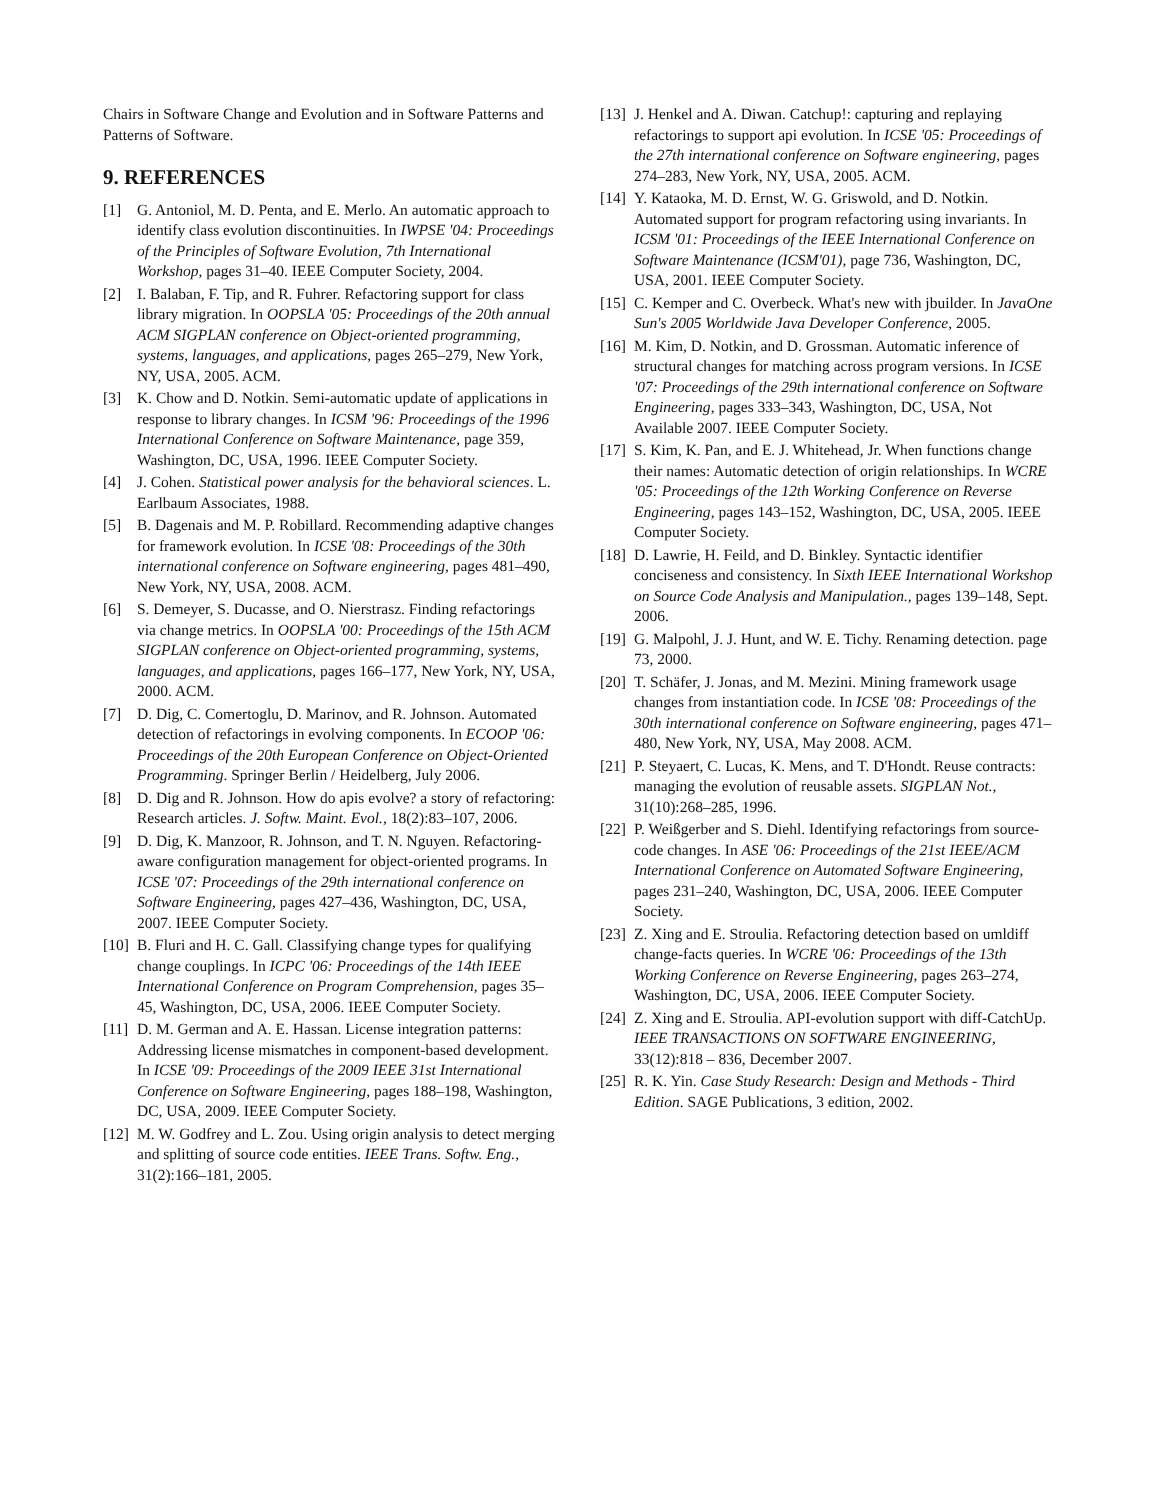Chairs in Software Change and Evolution and in Software Patterns and Patterns of Software.
9. REFERENCES
[1] G. Antoniol, M. D. Penta, and E. Merlo. An automatic approach to identify class evolution discontinuities. In IWPSE '04: Proceedings of the Principles of Software Evolution, 7th International Workshop, pages 31–40. IEEE Computer Society, 2004.
[2] I. Balaban, F. Tip, and R. Fuhrer. Refactoring support for class library migration. In OOPSLA '05: Proceedings of the 20th annual ACM SIGPLAN conference on Object-oriented programming, systems, languages, and applications, pages 265–279, New York, NY, USA, 2005. ACM.
[3] K. Chow and D. Notkin. Semi-automatic update of applications in response to library changes. In ICSM '96: Proceedings of the 1996 International Conference on Software Maintenance, page 359, Washington, DC, USA, 1996. IEEE Computer Society.
[4] J. Cohen. Statistical power analysis for the behavioral sciences. L. Earlbaum Associates, 1988.
[5] B. Dagenais and M. P. Robillard. Recommending adaptive changes for framework evolution. In ICSE '08: Proceedings of the 30th international conference on Software engineering, pages 481–490, New York, NY, USA, 2008. ACM.
[6] S. Demeyer, S. Ducasse, and O. Nierstrasz. Finding refactorings via change metrics. In OOPSLA '00: Proceedings of the 15th ACM SIGPLAN conference on Object-oriented programming, systems, languages, and applications, pages 166–177, New York, NY, USA, 2000. ACM.
[7] D. Dig, C. Comertoglu, D. Marinov, and R. Johnson. Automated detection of refactorings in evolving components. In ECOOP '06: Proceedings of the 20th European Conference on Object-Oriented Programming. Springer Berlin / Heidelberg, July 2006.
[8] D. Dig and R. Johnson. How do apis evolve? a story of refactoring: Research articles. J. Softw. Maint. Evol., 18(2):83–107, 2006.
[9] D. Dig, K. Manzoor, R. Johnson, and T. N. Nguyen. Refactoring-aware configuration management for object-oriented programs. In ICSE '07: Proceedings of the 29th international conference on Software Engineering, pages 427–436, Washington, DC, USA, 2007. IEEE Computer Society.
[10] B. Fluri and H. C. Gall. Classifying change types for qualifying change couplings. In ICPC '06: Proceedings of the 14th IEEE International Conference on Program Comprehension, pages 35–45, Washington, DC, USA, 2006. IEEE Computer Society.
[11] D. M. German and A. E. Hassan. License integration patterns: Addressing license mismatches in component-based development. In ICSE '09: Proceedings of the 2009 IEEE 31st International Conference on Software Engineering, pages 188–198, Washington, DC, USA, 2009. IEEE Computer Society.
[12] M. W. Godfrey and L. Zou. Using origin analysis to detect merging and splitting of source code entities. IEEE Trans. Softw. Eng., 31(2):166–181, 2005.
[13] J. Henkel and A. Diwan. Catchup!: capturing and replaying refactorings to support api evolution. In ICSE '05: Proceedings of the 27th international conference on Software engineering, pages 274–283, New York, NY, USA, 2005. ACM.
[14] Y. Kataoka, M. D. Ernst, W. G. Griswold, and D. Notkin. Automated support for program refactoring using invariants. In ICSM '01: Proceedings of the IEEE International Conference on Software Maintenance (ICSM'01), page 736, Washington, DC, USA, 2001. IEEE Computer Society.
[15] C. Kemper and C. Overbeck. What's new with jbuilder. In JavaOne Sun's 2005 Worldwide Java Developer Conference, 2005.
[16] M. Kim, D. Notkin, and D. Grossman. Automatic inference of structural changes for matching across program versions. In ICSE '07: Proceedings of the 29th international conference on Software Engineering, pages 333–343, Washington, DC, USA, Not Available 2007. IEEE Computer Society.
[17] S. Kim, K. Pan, and E. J. Whitehead, Jr. When functions change their names: Automatic detection of origin relationships. In WCRE '05: Proceedings of the 12th Working Conference on Reverse Engineering, pages 143–152, Washington, DC, USA, 2005. IEEE Computer Society.
[18] D. Lawrie, H. Feild, and D. Binkley. Syntactic identifier conciseness and consistency. In Sixth IEEE International Workshop on Source Code Analysis and Manipulation., pages 139–148, Sept. 2006.
[19] G. Malpohl, J. J. Hunt, and W. E. Tichy. Renaming detection. page 73, 2000.
[20] T. Schäfer, J. Jonas, and M. Mezini. Mining framework usage changes from instantiation code. In ICSE '08: Proceedings of the 30th international conference on Software engineering, pages 471–480, New York, NY, USA, May 2008. ACM.
[21] P. Steyaert, C. Lucas, K. Mens, and T. D'Hondt. Reuse contracts: managing the evolution of reusable assets. SIGPLAN Not., 31(10):268–285, 1996.
[22] P. Weißgerber and S. Diehl. Identifying refactorings from source-code changes. In ASE '06: Proceedings of the 21st IEEE/ACM International Conference on Automated Software Engineering, pages 231–240, Washington, DC, USA, 2006. IEEE Computer Society.
[23] Z. Xing and E. Stroulia. Refactoring detection based on umldiff change-facts queries. In WCRE '06: Proceedings of the 13th Working Conference on Reverse Engineering, pages 263–274, Washington, DC, USA, 2006. IEEE Computer Society.
[24] Z. Xing and E. Stroulia. API-evolution support with diff-CatchUp. IEEE TRANSACTIONS ON SOFTWARE ENGINEERING, 33(12):818 – 836, December 2007.
[25] R. K. Yin. Case Study Research: Design and Methods - Third Edition. SAGE Publications, 3 edition, 2002.